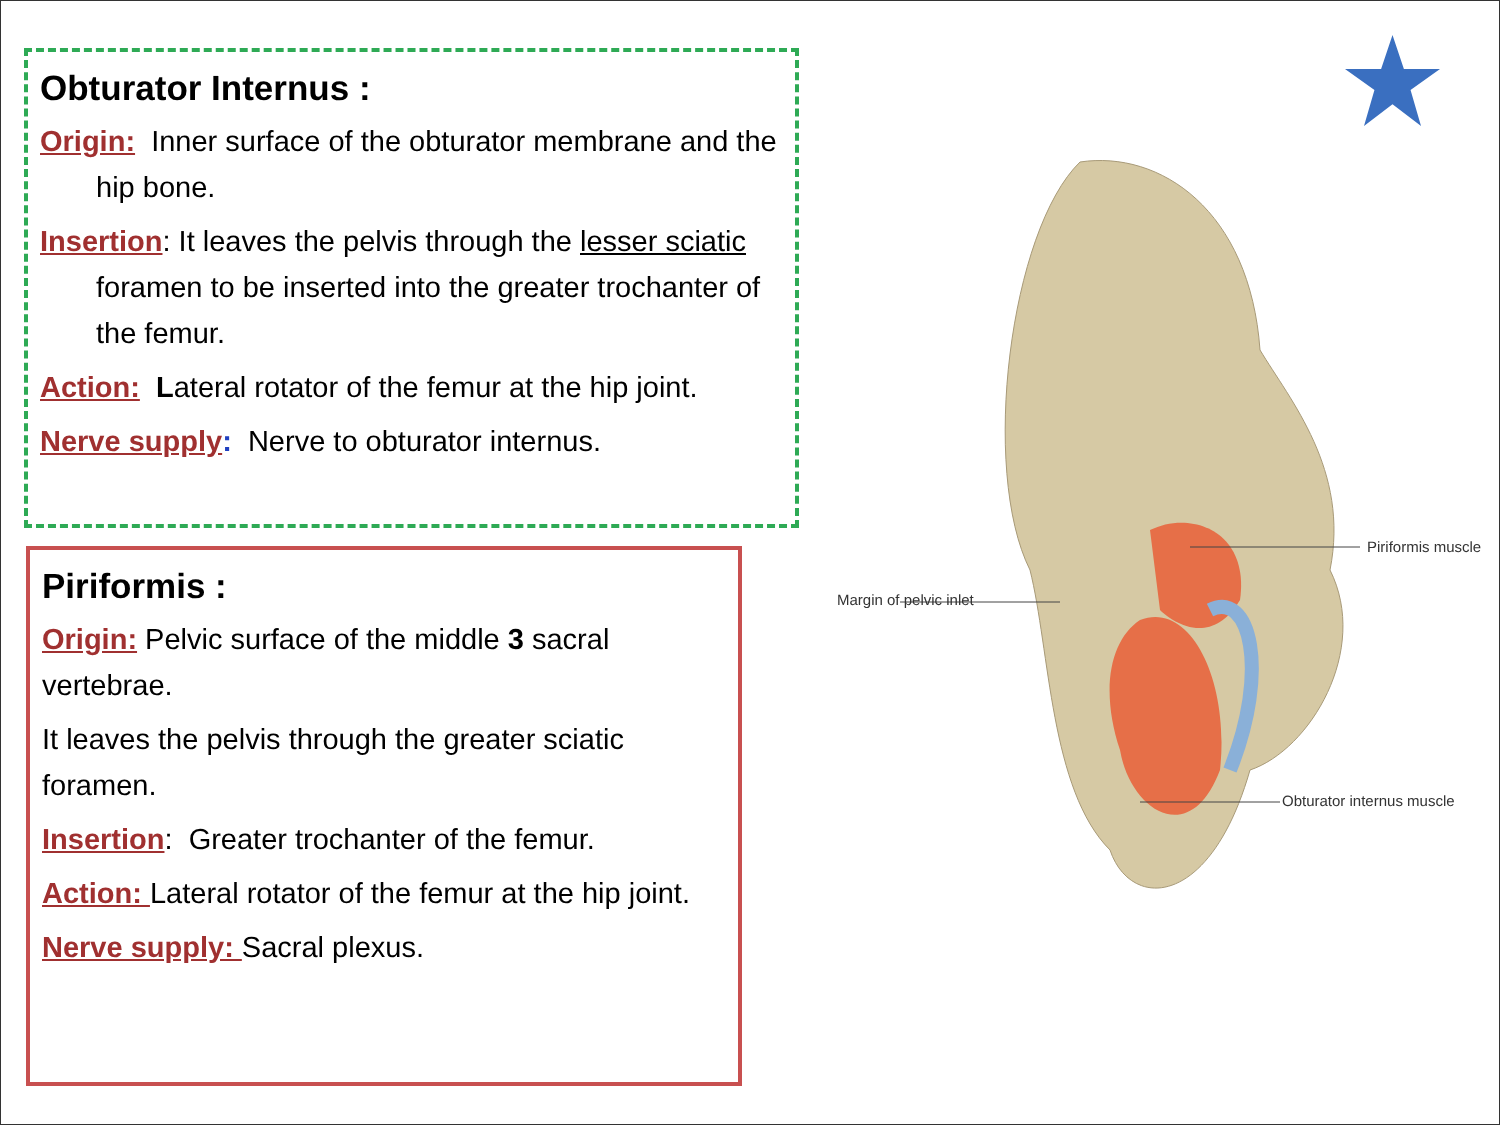Obturator Internus :
Origin: Inner surface of the obturator membrane and the hip bone.
Insertion: It leaves the pelvis through the lesser sciatic foramen to be inserted into the greater trochanter of the femur.
Action: Lateral rotator of the femur at the hip joint.
Nerve supply: Nerve to obturator internus.
Piriformis :
Origin: Pelvic surface of the middle 3 sacral vertebrae.
It leaves the pelvis through the greater sciatic foramen.
Insertion: Greater trochanter of the femur.
Action: Lateral rotator of the femur at the hip joint.
Nerve supply: Sacral plexus.
Piriformis muscle
Margin of pelvic inlet
Obturator internus muscle